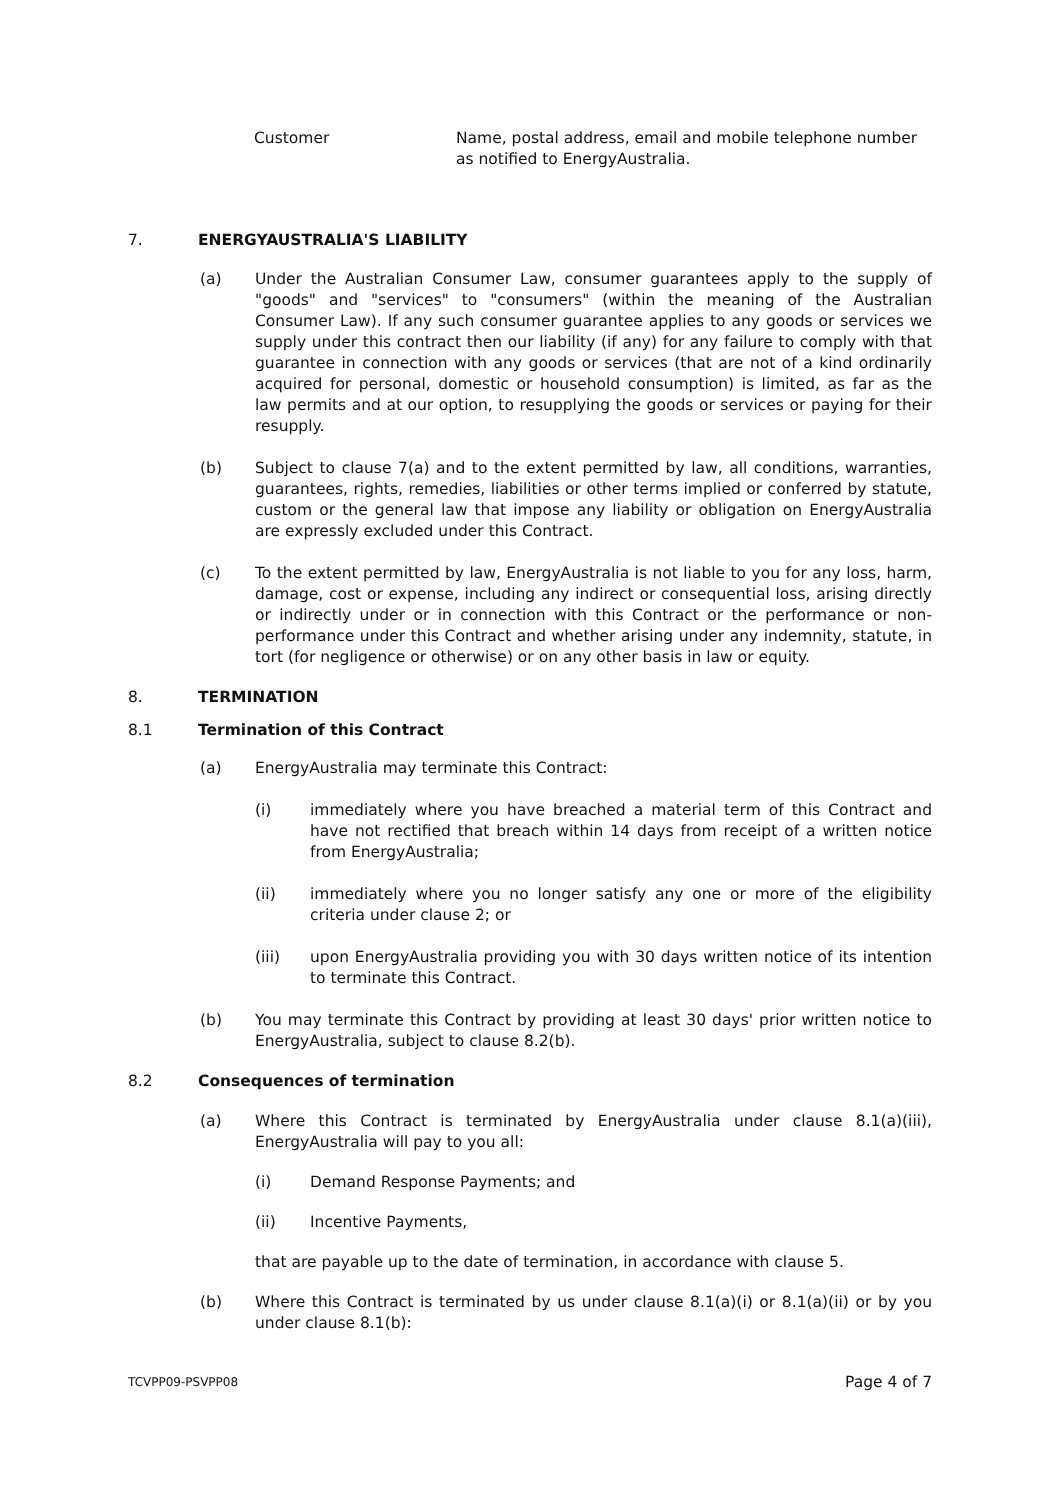Customer Name, postal address, email and mobile telephone number as notified to EnergyAustralia.
7. ENERGYAUSTRALIA'S LIABILITY
(a) Under the Australian Consumer Law, consumer guarantees apply to the supply of "goods" and "services" to "consumers" (within the meaning of the Australian Consumer Law). If any such consumer guarantee applies to any goods or services we supply under this contract then our liability (if any) for any failure to comply with that guarantee in connection with any goods or services (that are not of a kind ordinarily acquired for personal, domestic or household consumption) is limited, as far as the law permits and at our option, to resupplying the goods or services or paying for their resupply.
(b) Subject to clause 7(a) and to the extent permitted by law, all conditions, warranties, guarantees, rights, remedies, liabilities or other terms implied or conferred by statute, custom or the general law that impose any liability or obligation on EnergyAustralia are expressly excluded under this Contract.
(c) To the extent permitted by law, EnergyAustralia is not liable to you for any loss, harm, damage, cost or expense, including any indirect or consequential loss, arising directly or indirectly under or in connection with this Contract or the performance or non-performance under this Contract and whether arising under any indemnity, statute, in tort (for negligence or otherwise) or on any other basis in law or equity.
8. TERMINATION
8.1 Termination of this Contract
(a) EnergyAustralia may terminate this Contract:
(i) immediately where you have breached a material term of this Contract and have not rectified that breach within 14 days from receipt of a written notice from EnergyAustralia;
(ii) immediately where you no longer satisfy any one or more of the eligibility criteria under clause 2; or
(iii) upon EnergyAustralia providing you with 30 days written notice of its intention to terminate this Contract.
(b) You may terminate this Contract by providing at least 30 days' prior written notice to EnergyAustralia, subject to clause 8.2(b).
8.2 Consequences of termination
(a) Where this Contract is terminated by EnergyAustralia under clause 8.1(a)(iii), EnergyAustralia will pay to you all:
(i) Demand Response Payments; and
(ii) Incentive Payments,
that are payable up to the date of termination, in accordance with clause 5.
(b) Where this Contract is terminated by us under clause 8.1(a)(i) or 8.1(a)(ii) or by you under clause 8.1(b):
TCVPP09-PSVPP08 Page 4 of 7